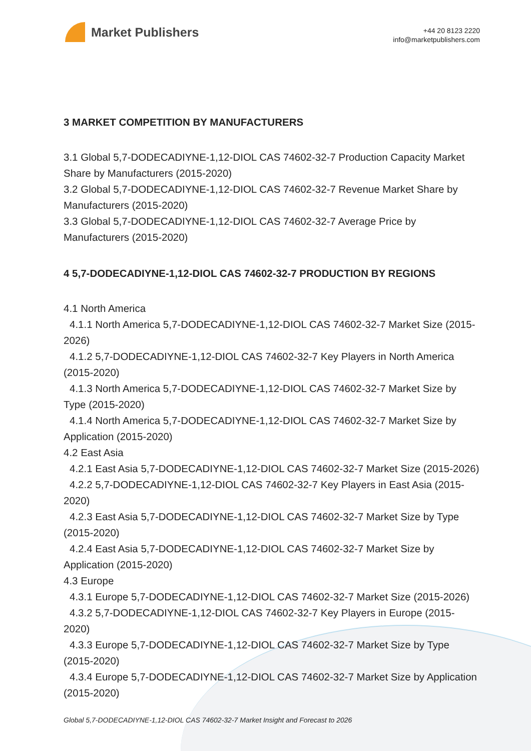Market Publishers
+44 20 8123 2220
info@marketpublishers.com
3 MARKET COMPETITION BY MANUFACTURERS
3.1 Global 5,7-DODECADIYNE-1,12-DIOL CAS 74602-32-7 Production Capacity Market Share by Manufacturers (2015-2020)
3.2 Global 5,7-DODECADIYNE-1,12-DIOL CAS 74602-32-7 Revenue Market Share by Manufacturers (2015-2020)
3.3 Global 5,7-DODECADIYNE-1,12-DIOL CAS 74602-32-7 Average Price by Manufacturers (2015-2020)
4 5,7-DODECADIYNE-1,12-DIOL CAS 74602-32-7 PRODUCTION BY REGIONS
4.1 North America
4.1.1 North America 5,7-DODECADIYNE-1,12-DIOL CAS 74602-32-7 Market Size (2015-2026)
4.1.2 5,7-DODECADIYNE-1,12-DIOL CAS 74602-32-7 Key Players in North America (2015-2020)
4.1.3 North America 5,7-DODECADIYNE-1,12-DIOL CAS 74602-32-7 Market Size by Type (2015-2020)
4.1.4 North America 5,7-DODECADIYNE-1,12-DIOL CAS 74602-32-7 Market Size by Application (2015-2020)
4.2 East Asia
4.2.1 East Asia 5,7-DODECADIYNE-1,12-DIOL CAS 74602-32-7 Market Size (2015-2026)
4.2.2 5,7-DODECADIYNE-1,12-DIOL CAS 74602-32-7 Key Players in East Asia (2015-2020)
4.2.3 East Asia 5,7-DODECADIYNE-1,12-DIOL CAS 74602-32-7 Market Size by Type (2015-2020)
4.2.4 East Asia 5,7-DODECADIYNE-1,12-DIOL CAS 74602-32-7 Market Size by Application (2015-2020)
4.3 Europe
4.3.1 Europe 5,7-DODECADIYNE-1,12-DIOL CAS 74602-32-7 Market Size (2015-2026)
4.3.2 5,7-DODECADIYNE-1,12-DIOL CAS 74602-32-7 Key Players in Europe (2015-2020)
4.3.3 Europe 5,7-DODECADIYNE-1,12-DIOL CAS 74602-32-7 Market Size by Type (2015-2020)
4.3.4 Europe 5,7-DODECADIYNE-1,12-DIOL CAS 74602-32-7 Market Size by Application (2015-2020)
Global 5,7-DODECADIYNE-1,12-DIOL CAS 74602-32-7 Market Insight and Forecast to 2026